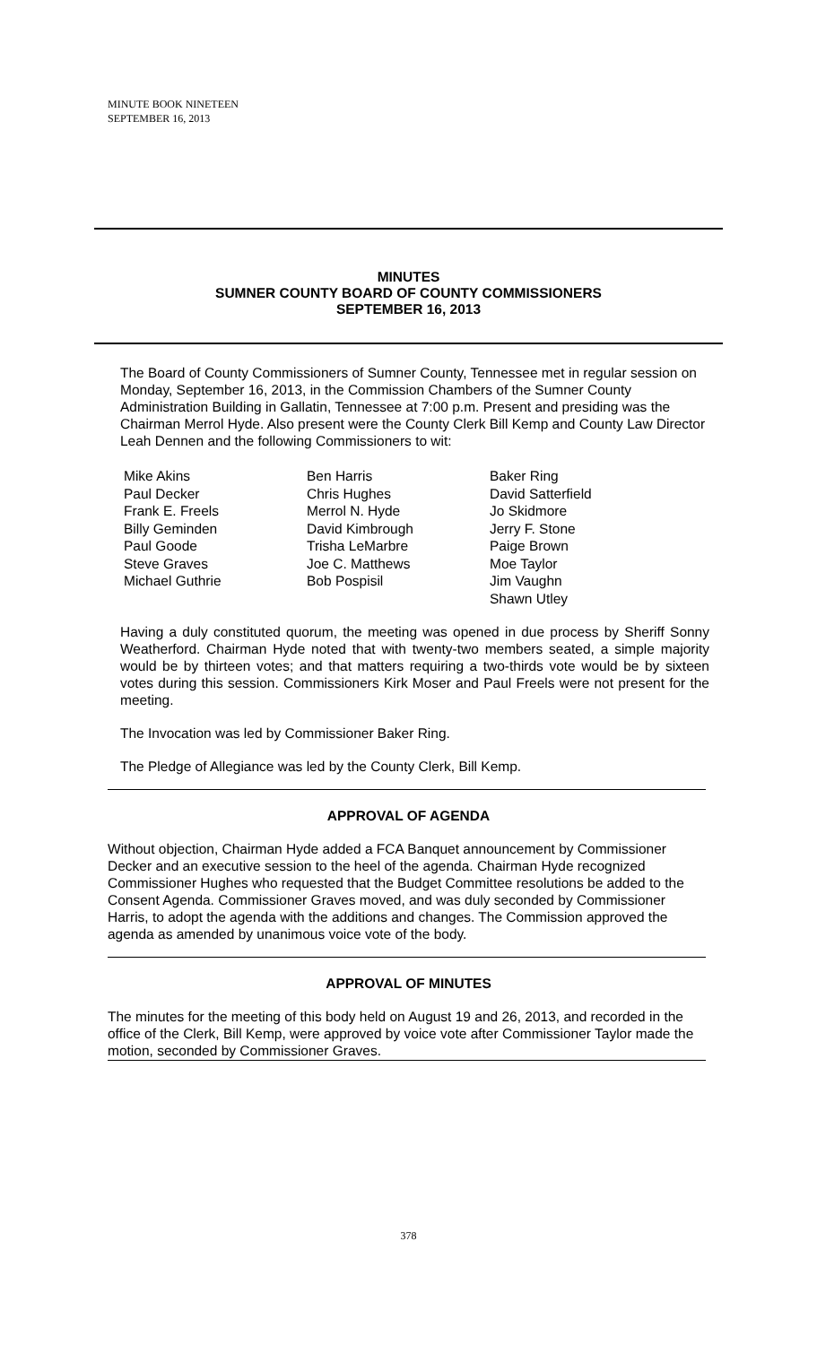MINUTE BOOK NINETEEN
SEPTEMBER 16, 2013
MINUTES
SUMNER COUNTY BOARD OF COUNTY COMMISSIONERS
SEPTEMBER 16, 2013
The Board of County Commissioners of Sumner County, Tennessee met in regular session on Monday, September 16, 2013, in the Commission Chambers of the Sumner County Administration Building in Gallatin, Tennessee at 7:00 p.m. Present and presiding was the Chairman Merrol Hyde. Also present were the County Clerk Bill Kemp and County Law Director Leah Dennen and the following Commissioners to wit:
Mike Akins
Paul Decker
Frank E. Freels
Billy Geminden
Paul Goode
Steve Graves
Michael Guthrie
Ben Harris
Chris Hughes
Merrol N. Hyde
David Kimbrough
Trisha LeMarbre
Joe C. Matthews
Bob Pospisil
Baker Ring
David Satterfield
Jo Skidmore
Jerry F. Stone
Paige Brown
Moe Taylor
Jim Vaughn
Shawn Utley
Having a duly constituted quorum, the meeting was opened in due process by Sheriff Sonny Weatherford. Chairman Hyde noted that with twenty-two members seated, a simple majority would be by thirteen votes; and that matters requiring a two-thirds vote would be by sixteen votes during this session. Commissioners Kirk Moser and Paul Freels were not present for the meeting.
The Invocation was led by Commissioner Baker Ring.
The Pledge of Allegiance was led by the County Clerk, Bill Kemp.
APPROVAL OF AGENDA
Without objection, Chairman Hyde added a FCA Banquet announcement by Commissioner Decker and an executive session to the heel of the agenda. Chairman Hyde recognized Commissioner Hughes who requested that the Budget Committee resolutions be added to the Consent Agenda. Commissioner Graves moved, and was duly seconded by Commissioner Harris, to adopt the agenda with the additions and changes. The Commission approved the agenda as amended by unanimous voice vote of the body.
APPROVAL OF MINUTES
The minutes for the meeting of this body held on August 19 and 26, 2013, and recorded in the office of the Clerk, Bill Kemp, were approved by voice vote after Commissioner Taylor made the motion, seconded by Commissioner Graves.
378